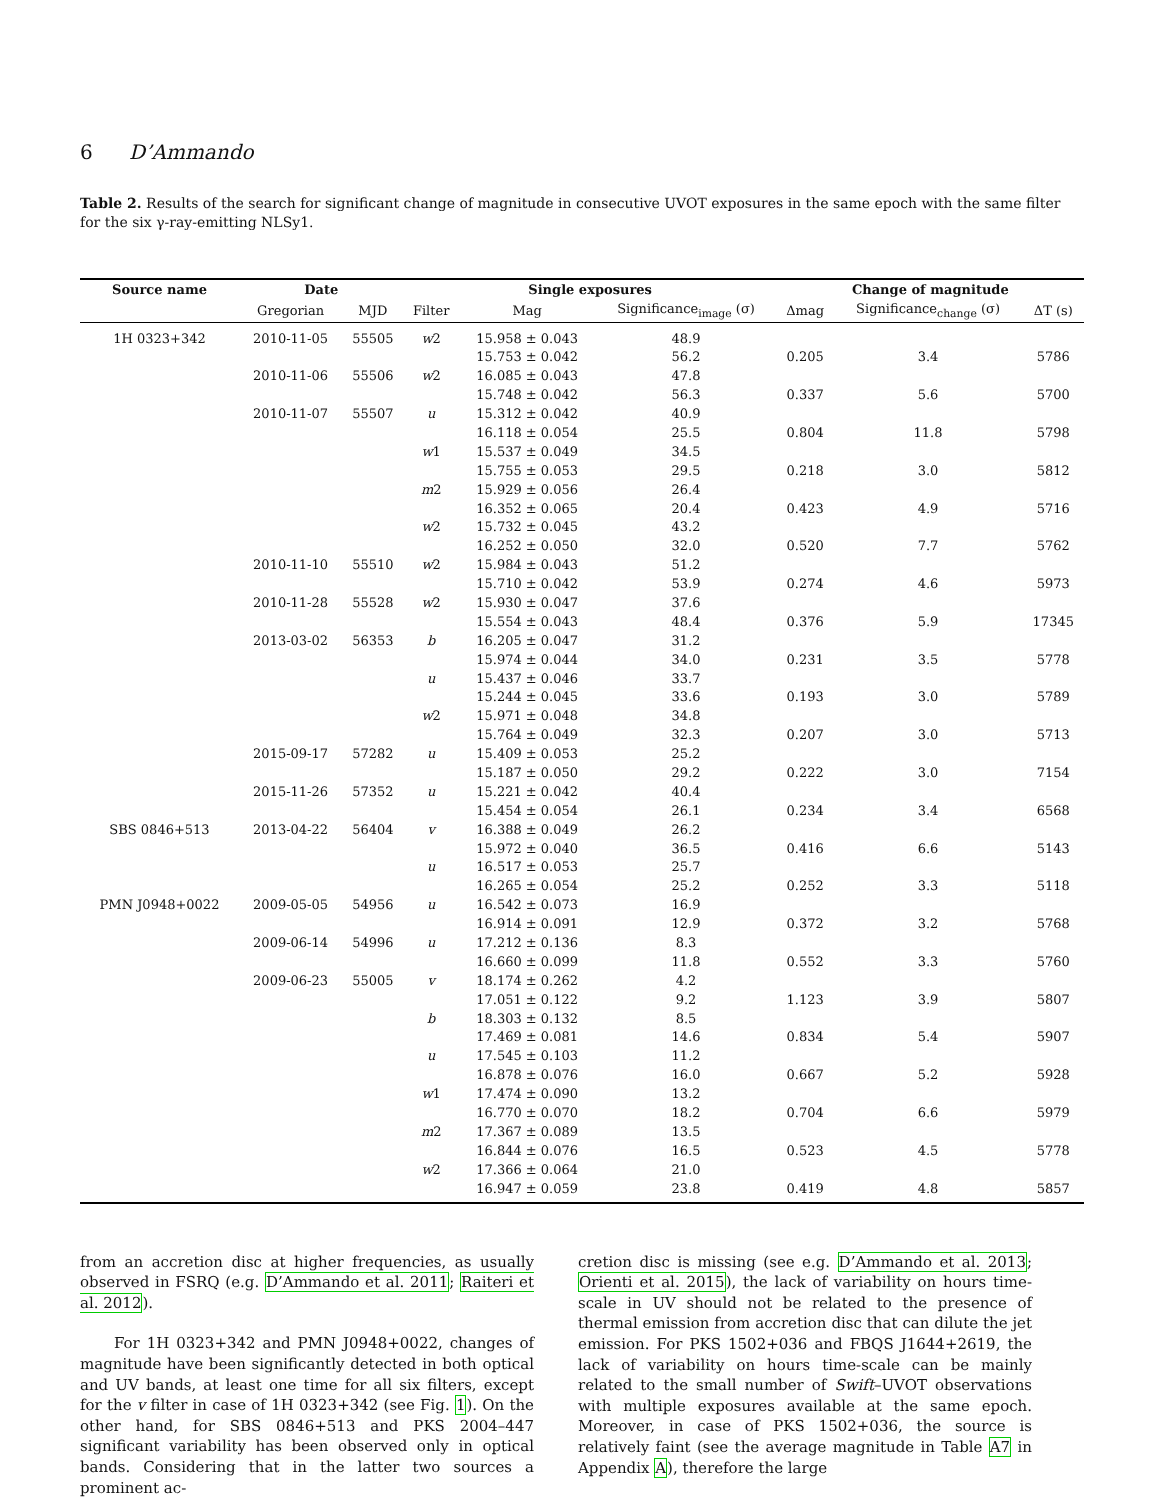6 D’Ammando
Table 2. Results of the search for significant change of magnitude in consecutive UVOT exposures in the same epoch with the same filter for the six γ-ray-emitting NLSy1.
| Source name | Date | | Single exposures | | | Change of magnitude | | |
| --- | --- | --- | --- | --- | --- | --- | --- | --- |
| | Gregorian | MJD | Filter | Mag | Significance<sub>image</sub> (σ) | Δmag | Significance<sub>change</sub> (σ) | ΔT (s) |
| 1H 0323+342 | 2010-11-05 | 55505 | w 2 | 15.958 ± 0.043 | 48.9 | | | |
| | | | | 15.753 ± 0.042 | 56.2 | 0.205 | 3.4 | 5786 |
| | 2010-11-06 | 55506 | w 2 | 16.085 ± 0.043 | 47.8 | | | |
| | | | | 15.748 ± 0.042 | 56.3 | 0.337 | 5.6 | 5700 |
| | 2010-11-07 | 55507 | u | 15.312 ± 0.042 | 40.9 | | | |
| | | | | 16.118 ± 0.054 | 25.5 | 0.804 | 11.8 | 5798 |
| | | | w 1 | 15.537 ± 0.049 | 34.5 | | | |
| | | | | 15.755 ± 0.053 | 29.5 | 0.218 | 3.0 | 5812 |
| | | | m 2 | 15.929 ± 0.056 | 26.4 | | | |
| | | | | 16.352 ± 0.065 | 20.4 | 0.423 | 4.9 | 5716 |
| | | | w 2 | 15.732 ± 0.045 | 43.2 | | | |
| | | | | 16.252 ± 0.050 | 32.0 | 0.520 | 7.7 | 5762 |
| | 2010-11-10 | 55510 | w 2 | 15.984 ± 0.043 | 51.2 | | | |
| | | | | 15.710 ± 0.042 | 53.9 | 0.274 | 4.6 | 5973 |
| | 2010-11-28 | 55528 | w 2 | 15.930 ± 0.047 | 37.6 | | | |
| | | | | 15.554 ± 0.043 | 48.4 | 0.376 | 5.9 | 17345 |
| | 2013-03-02 | 56353 | b | 16.205 ± 0.047 | 31.2 | | | |
| | | | | 15.974 ± 0.044 | 34.0 | 0.231 | 3.5 | 5778 |
| | | | u | 15.437 ± 0.046 | 33.7 | | | |
| | | | | 15.244 ± 0.045 | 33.6 | 0.193 | 3.0 | 5789 |
| | | | w 2 | 15.971 ± 0.048 | 34.8 | | | |
| | | | | 15.764 ± 0.049 | 32.3 | 0.207 | 3.0 | 5713 |
| | 2015-09-17 | 57282 | u | 15.409 ± 0.053 | 25.2 | | | |
| | | | | 15.187 ± 0.050 | 29.2 | 0.222 | 3.0 | 7154 |
| | 2015-11-26 | 57352 | u | 15.221 ± 0.042 | 40.4 | | | |
| | | | | 15.454 ± 0.054 | 26.1 | 0.234 | 3.4 | 6568 |
| SBS 0846+513 | 2013-04-22 | 56404 | v | 16.388 ± 0.049 | 26.2 | | | |
| | | | | 15.972 ± 0.040 | 36.5 | 0.416 | 6.6 | 5143 |
| | | | u | 16.517 ± 0.053 | 25.7 | | | |
| | | | | 16.265 ± 0.054 | 25.2 | 0.252 | 3.3 | 5118 |
| PMN J0948+0022 | 2009-05-05 | 54956 | u | 16.542 ± 0.073 | 16.9 | | | |
| | | | | 16.914 ± 0.091 | 12.9 | 0.372 | 3.2 | 5768 |
| | 2009-06-14 | 54996 | u | 17.212 ± 0.136 | 8.3 | | | |
| | | | | 16.660 ± 0.099 | 11.8 | 0.552 | 3.3 | 5760 |
| | 2009-06-23 | 55005 | v | 18.174 ± 0.262 | 4.2 | | | |
| | | | | 17.051 ± 0.122 | 9.2 | 1.123 | 3.9 | 5807 |
| | | | b | 18.303 ± 0.132 | 8.5 | | | |
| | | | | 17.469 ± 0.081 | 14.6 | 0.834 | 5.4 | 5907 |
| | | | u | 17.545 ± 0.103 | 11.2 | | | |
| | | | | 16.878 ± 0.076 | 16.0 | 0.667 | 5.2 | 5928 |
| | | | w 1 | 17.474 ± 0.090 | 13.2 | | | |
| | | | | 16.770 ± 0.070 | 18.2 | 0.704 | 6.6 | 5979 |
| | | | m 2 | 17.367 ± 0.089 | 13.5 | | | |
| | | | | 16.844 ± 0.076 | 16.5 | 0.523 | 4.5 | 5778 |
| | | | w 2 | 17.366 ± 0.064 | 21.0 | | | |
| | | | | 16.947 ± 0.059 | 23.8 | 0.419 | 4.8 | 5857 |
from an accretion disc at higher frequencies, as usually observed in FSRQ (e.g. D’Ammando et al. 2011; Raiteri et al. 2012).
For 1H 0323+342 and PMN J0948+0022, changes of magnitude have been significantly detected in both optical and UV bands, at least one time for all six filters, except for the v filter in case of 1H 0323+342 (see Fig. 1). On the other hand, for SBS 0846+513 and PKS 2004–447 significant variability has been observed only in optical bands. Considering that in the latter two sources a prominent ac-
cretion disc is missing (see e.g. D’Ammando et al. 2013; Orienti et al. 2015), the lack of variability on hours time-scale in UV should not be related to the presence of thermal emission from accretion disc that can dilute the jet emission. For PKS 1502+036 and FBQS J1644+2619, the lack of variability on hours time-scale can be mainly related to the small number of Swift–UVOT observations with multiple exposures available at the same epoch. Moreover, in case of PKS 1502+036, the source is relatively faint (see the average magnitude in Table A7 in Appendix A), therefore the large